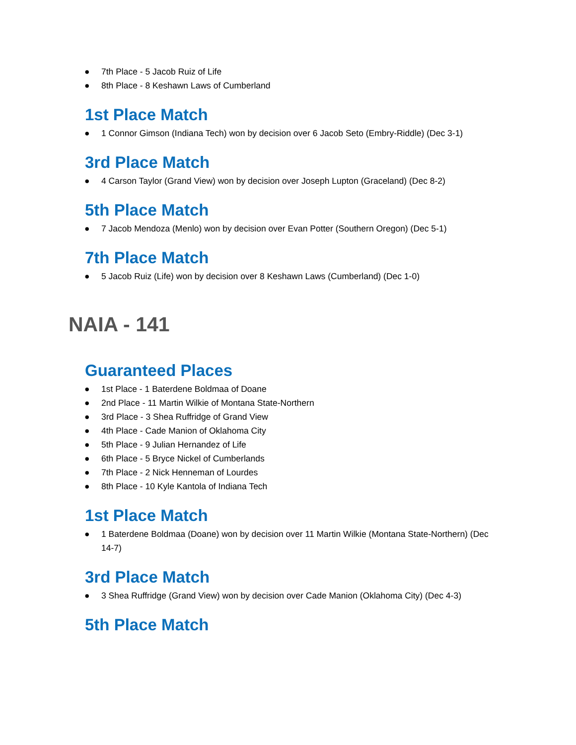● 7th Place - 5 Jacob Ruiz of Life
● 8th Place - 8 Keshawn Laws of Cumberland
1st Place Match
● 1 Connor Gimson (Indiana Tech) won by decision over 6 Jacob Seto (Embry-Riddle) (Dec 3-1)
3rd Place Match
● 4 Carson Taylor (Grand View) won by decision over Joseph Lupton (Graceland) (Dec 8-2)
5th Place Match
● 7 Jacob Mendoza (Menlo) won by decision over Evan Potter (Southern Oregon) (Dec 5-1)
7th Place Match
● 5 Jacob Ruiz (Life) won by decision over 8 Keshawn Laws (Cumberland) (Dec 1-0)
NAIA - 141
Guaranteed Places
● 1st Place - 1 Baterdene Boldmaa of Doane
● 2nd Place - 11 Martin Wilkie of Montana State-Northern
● 3rd Place - 3 Shea Ruffridge of Grand View
● 4th Place - Cade Manion of Oklahoma City
● 5th Place - 9 Julian Hernandez of Life
● 6th Place - 5 Bryce Nickel of Cumberlands
● 7th Place - 2 Nick Henneman of Lourdes
● 8th Place - 10 Kyle Kantola of Indiana Tech
1st Place Match
● 1 Baterdene Boldmaa (Doane) won by decision over 11 Martin Wilkie (Montana State-Northern) (Dec 14-7)
3rd Place Match
● 3 Shea Ruffridge (Grand View) won by decision over Cade Manion (Oklahoma City) (Dec 4-3)
5th Place Match